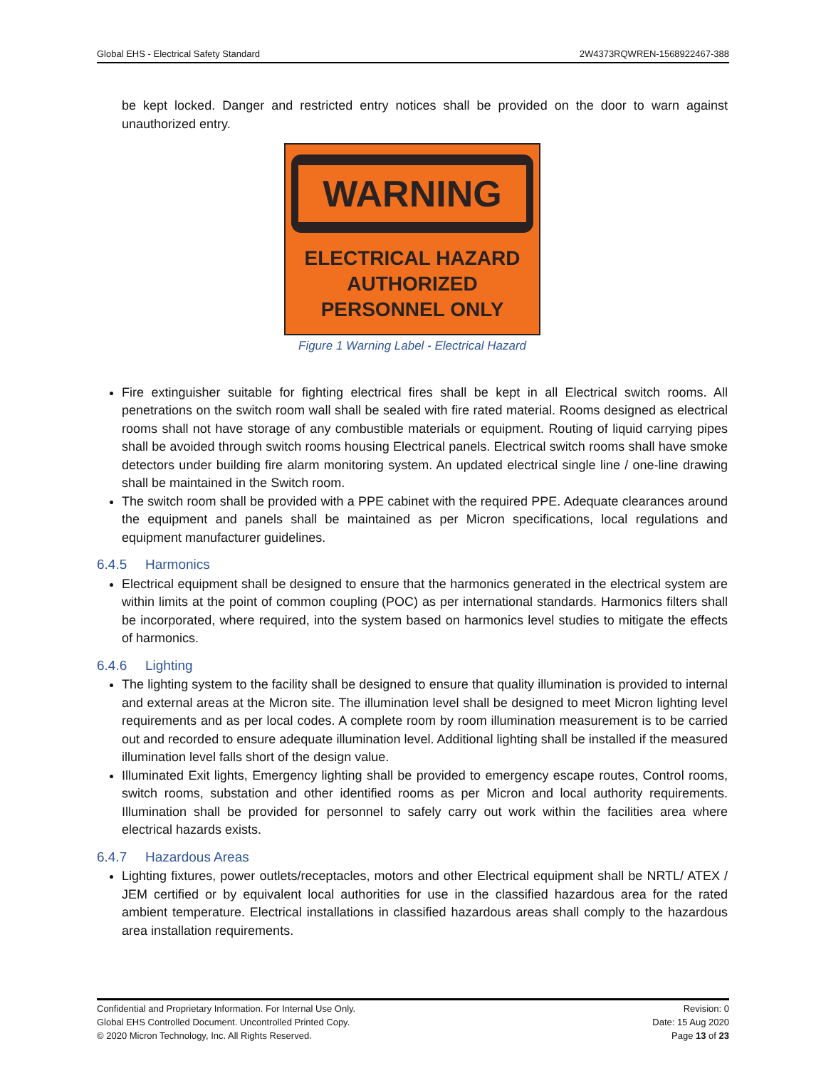Global EHS - Electrical Safety Standard 2W4373RQWREN-1568922467-388
be kept locked. Danger and restricted entry notices shall be provided on the door to warn against unauthorized entry.
WARNING
ELECTRICAL HAZARD
AUTHORIZED
PERSONNEL ONLY
Figure 1 Warning Label - Electrical Hazard
Fire extinguisher suitable for fighting electrical fires shall be kept in all Electrical switch rooms. All penetrations on the switch room wall shall be sealed with fire rated material. Rooms designed as electrical rooms shall not have storage of any combustible materials or equipment. Routing of liquid carrying pipes shall be avoided through switch rooms housing Electrical panels. Electrical switch rooms shall have smoke detectors under building fire alarm monitoring system. An updated electrical single line / one-line drawing shall be maintained in the Switch room.
The switch room shall be provided with a PPE cabinet with the required PPE. Adequate clearances around the equipment and panels shall be maintained as per Micron specifications, local regulations and equipment manufacturer guidelines.
6.4.5 Harmonics
Electrical equipment shall be designed to ensure that the harmonics generated in the electrical system are within limits at the point of common coupling (POC) as per international standards. Harmonics filters shall be incorporated, where required, into the system based on harmonics level studies to mitigate the effects of harmonics.
6.4.6 Lighting
The lighting system to the facility shall be designed to ensure that quality illumination is provided to internal and external areas at the Micron site. The illumination level shall be designed to meet Micron lighting level requirements and as per local codes. A complete room by room illumination measurement is to be carried out and recorded to ensure adequate illumination level. Additional lighting shall be installed if the measured illumination level falls short of the design value.
Illuminated Exit lights, Emergency lighting shall be provided to emergency escape routes, Control rooms, switch rooms, substation and other identified rooms as per Micron and local authority requirements. Illumination shall be provided for personnel to safely carry out work within the facilities area where electrical hazards exists.
6.4.7 Hazardous Areas
Lighting fixtures, power outlets/receptacles, motors and other Electrical equipment shall be NRTL/ ATEX / JEM certified or by equivalent local authorities for use in the classified hazardous area for the rated ambient temperature. Electrical installations in classified hazardous areas shall comply to the hazardous area installation requirements.
Confidential and Proprietary Information. For Internal Use Only.
Global EHS Controlled Document. Uncontrolled Printed Copy.
© 2020 Micron Technology, Inc. All Rights Reserved.
Revision: 0
Date: 15 Aug 2020
Page 13 of 23